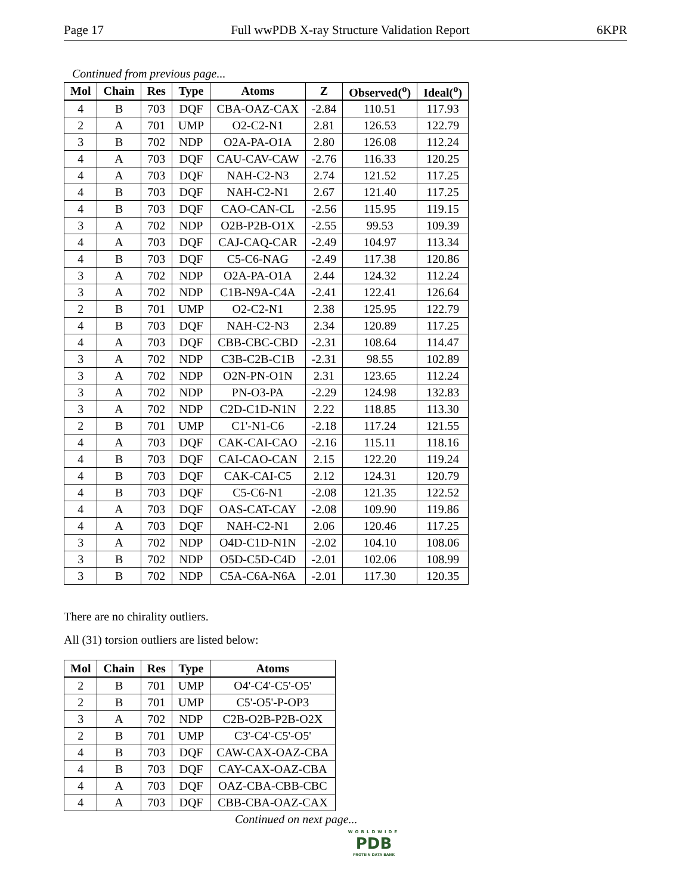Page 17 Full wwPDB X-ray Structure Validation Report 6KPR
Continued from previous page...
| Mol | Chain | Res | Type | Atoms | Z | Observed(<sup>o</sup>) | Ideal(<sup>o</sup>) |
| --- | --- | --- | --- | --- | --- | --- | --- |
| 4 | B | 703 | DQF | CBA-OAZ-CAX | -2.84 | 110.51 | 117.93 |
| 2 | A | 701 | UMP | O2-C2-N1 | 2.81 | 126.53 | 122.79 |
| 3 | B | 702 | NDP | O2A-PA-O1A | 2.80 | 126.08 | 112.24 |
| 4 | A | 703 | DQF | CAU-CAV-CAW | -2.76 | 116.33 | 120.25 |
| 4 | A | 703 | DQF | NAH-C2-N3 | 2.74 | 121.52 | 117.25 |
| 4 | B | 703 | DQF | NAH-C2-N1 | 2.67 | 121.40 | 117.25 |
| 4 | B | 703 | DQF | CAO-CAN-CL | -2.56 | 115.95 | 119.15 |
| 3 | A | 702 | NDP | O2B-P2B-O1X | -2.55 | 99.53 | 109.39 |
| 4 | A | 703 | DQF | CAJ-CAQ-CAR | -2.49 | 104.97 | 113.34 |
| 4 | B | 703 | DQF | C5-C6-NAG | -2.49 | 117.38 | 120.86 |
| 3 | A | 702 | NDP | O2A-PA-O1A | 2.44 | 124.32 | 112.24 |
| 3 | A | 702 | NDP | C1B-N9A-C4A | -2.41 | 122.41 | 126.64 |
| 2 | B | 701 | UMP | O2-C2-N1 | 2.38 | 125.95 | 122.79 |
| 4 | B | 703 | DQF | NAH-C2-N3 | 2.34 | 120.89 | 117.25 |
| 4 | A | 703 | DQF | CBB-CBC-CBD | -2.31 | 108.64 | 114.47 |
| 3 | A | 702 | NDP | C3B-C2B-C1B | -2.31 | 98.55 | 102.89 |
| 3 | A | 702 | NDP | O2N-PN-O1N | 2.31 | 123.65 | 112.24 |
| 3 | A | 702 | NDP | PN-O3-PA | -2.29 | 124.98 | 132.83 |
| 3 | A | 702 | NDP | C2D-C1D-N1N | 2.22 | 118.85 | 113.30 |
| 2 | B | 701 | UMP | C1'-N1-C6 | -2.18 | 117.24 | 121.55 |
| 4 | A | 703 | DQF | CAK-CAI-CAO | -2.16 | 115.11 | 118.16 |
| 4 | B | 703 | DQF | CAI-CAO-CAN | 2.15 | 122.20 | 119.24 |
| 4 | B | 703 | DQF | CAK-CAI-C5 | 2.12 | 124.31 | 120.79 |
| 4 | B | 703 | DQF | C5-C6-N1 | -2.08 | 121.35 | 122.52 |
| 4 | A | 703 | DQF | OAS-CAT-CAY | -2.08 | 109.90 | 119.86 |
| 4 | A | 703 | DQF | NAH-C2-N1 | 2.06 | 120.46 | 117.25 |
| 3 | A | 702 | NDP | O4D-C1D-N1N | -2.02 | 104.10 | 108.06 |
| 3 | B | 702 | NDP | O5D-C5D-C4D | -2.01 | 102.06 | 108.99 |
| 3 | B | 702 | NDP | C5A-C6A-N6A | -2.01 | 117.30 | 120.35 |
There are no chirality outliers.
All (31) torsion outliers are listed below:
| Mol | Chain | Res | Type | Atoms |
| --- | --- | --- | --- | --- |
| 2 | B | 701 | UMP | O4'-C4'-C5'-O5' |
| 2 | B | 701 | UMP | C5'-O5'-P-OP3 |
| 3 | A | 702 | NDP | C2B-O2B-P2B-O2X |
| 2 | B | 701 | UMP | C3'-C4'-C5'-O5' |
| 4 | B | 703 | DQF | CAW-CAX-OAZ-CBA |
| 4 | B | 703 | DQF | CAY-CAX-OAZ-CBA |
| 4 | A | 703 | DQF | OAZ-CBA-CBB-CBC |
| 4 | A | 703 | DQF | CBB-CBA-OAZ-CAX |
Continued on next page...
WORLDWIDE
PDB
PROTEIN DATA BANK